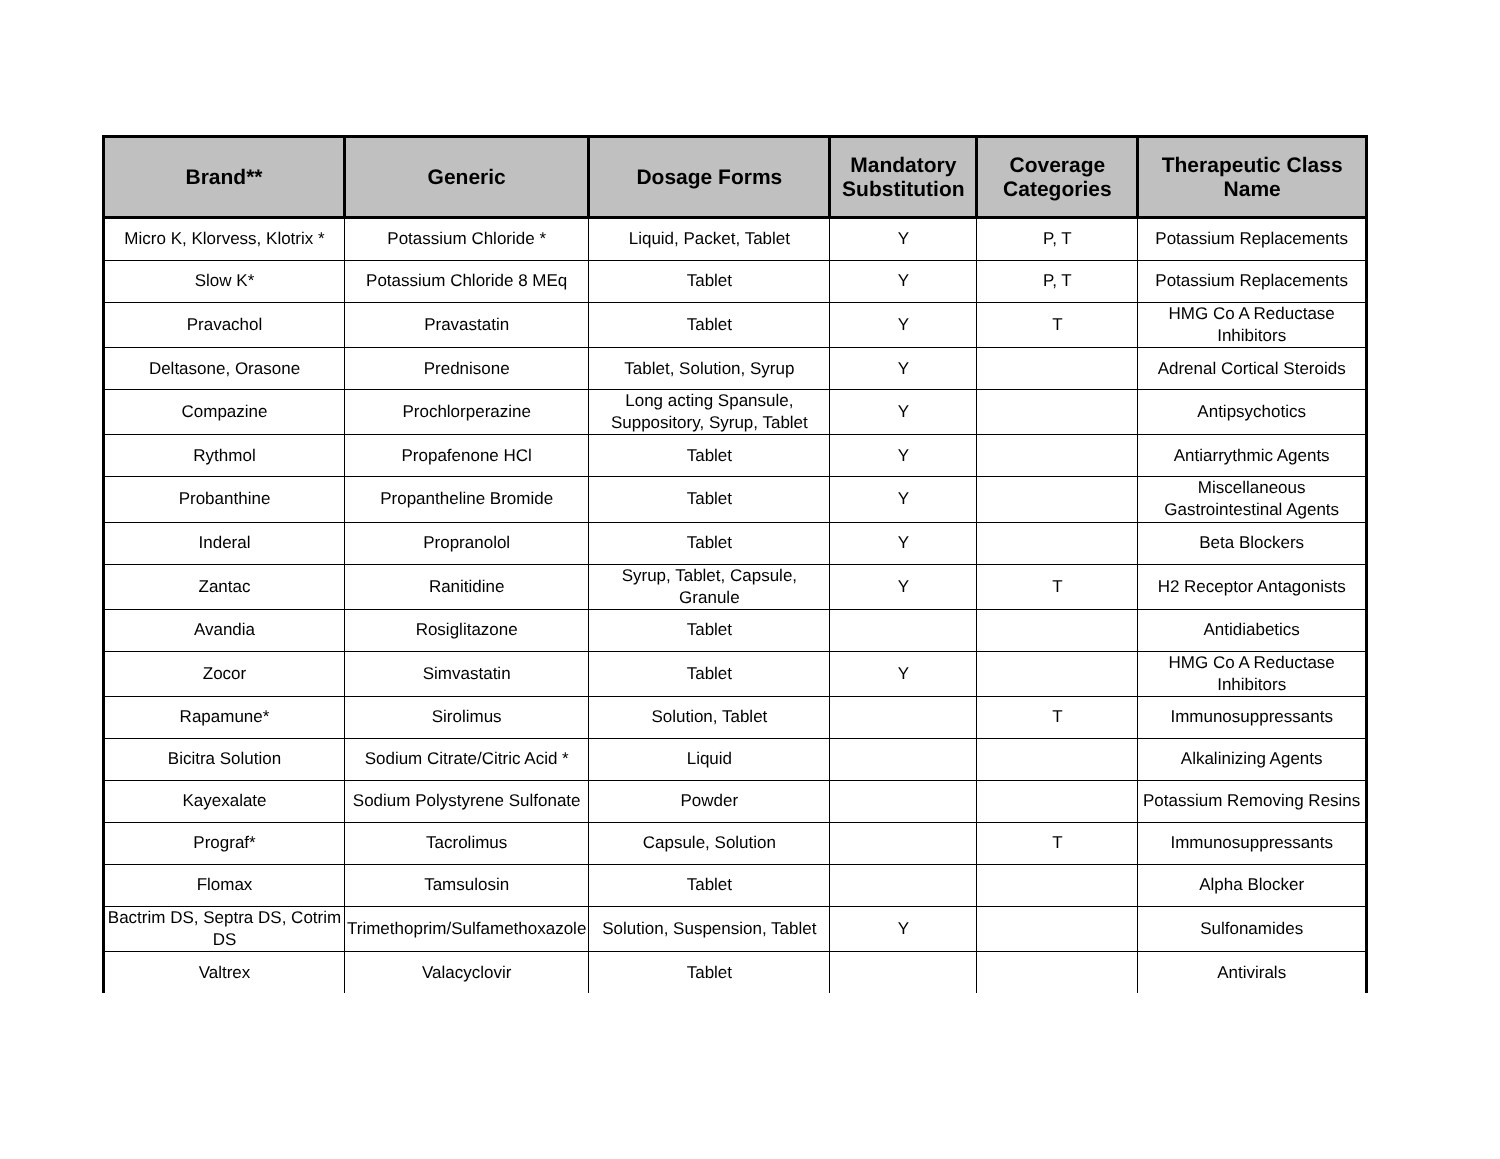| Brand** | Generic | Dosage Forms | Mandatory Substitution | Coverage Categories | Therapeutic Class Name |
| --- | --- | --- | --- | --- | --- |
| Micro K, Klorvess, Klotrix * | Potassium Chloride * | Liquid, Packet, Tablet | Y | P, T | Potassium Replacements |
| Slow K* | Potassium Chloride 8 MEq | Tablet | Y | P, T | Potassium Replacements |
| Pravachol | Pravastatin | Tablet | Y | T | HMG Co A Reductase Inhibitors |
| Deltasone, Orasone | Prednisone | Tablet, Solution, Syrup | Y | | Adrenal Cortical Steroids |
| Compazine | Prochlorperazine | Long acting Spansule, Suppository, Syrup, Tablet | Y | | Antipsychotics |
| Rythmol | Propafenone HCl | Tablet | Y | | Antiarrythmic Agents |
| Probanthine | Propantheline Bromide | Tablet | Y | | Miscellaneous Gastrointestinal Agents |
| Inderal | Propranolol | Tablet | Y | | Beta Blockers |
| Zantac | Ranitidine | Syrup, Tablet, Capsule, Granule | Y | T | H2 Receptor Antagonists |
| Avandia | Rosiglitazone | Tablet | | | Antidiabetics |
| Zocor | Simvastatin | Tablet | Y | | HMG Co A Reductase Inhibitors |
| Rapamune* | Sirolimus | Solution, Tablet | | T | Immunosuppressants |
| Bicitra Solution | Sodium Citrate/Citric Acid * | Liquid | | | Alkalinizing Agents |
| Kayexalate | Sodium Polystyrene Sulfonate | Powder | | | Potassium Removing Resins |
| Prograf* | Tacrolimus | Capsule, Solution | | T | Immunosuppressants |
| Flomax | Tamsulosin | Tablet | | | Alpha Blocker |
| Bactrim DS, Septra DS, Cotrim DS | Trimethoprim/Sulfamethoxazole | Solution, Suspension, Tablet | Y | | Sulfonamides |
| Valtrex | Valacyclovir | Tablet | | | Antivirals |